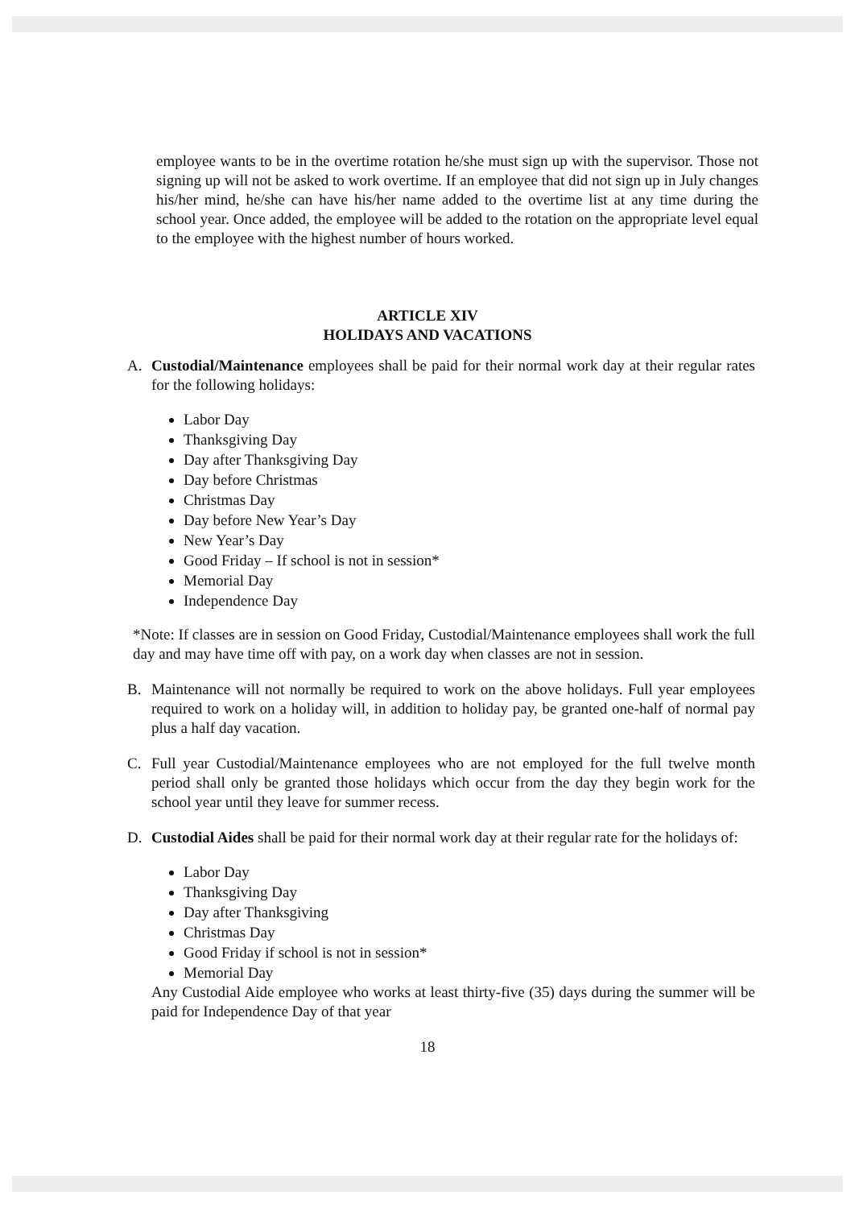employee wants to be in the overtime rotation he/she must sign up with the supervisor. Those not signing up will not be asked to work overtime. If an employee that did not sign up in July changes his/her mind, he/she can have his/her name added to the overtime list at any time during the school year. Once added, the employee will be added to the rotation on the appropriate level equal to the employee with the highest number of hours worked.
ARTICLE XIV
HOLIDAYS AND VACATIONS
A. Custodial/Maintenance employees shall be paid for their normal work day at their regular rates for the following holidays:
Labor Day
Thanksgiving Day
Day after Thanksgiving Day
Day before Christmas
Christmas Day
Day before New Year’s Day
New Year’s Day
Good Friday – If school is not in session*
Memorial Day
Independence Day
*Note: If classes are in session on Good Friday, Custodial/Maintenance employees shall work the full day and may have time off with pay, on a work day when classes are not in session.
B. Maintenance will not normally be required to work on the above holidays. Full year employees required to work on a holiday will, in addition to holiday pay, be granted one-half of normal pay plus a half day vacation.
C. Full year Custodial/Maintenance employees who are not employed for the full twelve month period shall only be granted those holidays which occur from the day they begin work for the school year until they leave for summer recess.
D. Custodial Aides shall be paid for their normal work day at their regular rate for the holidays of:
Labor Day
Thanksgiving Day
Day after Thanksgiving
Christmas Day
Good Friday if school is not in session*
Memorial Day
Any Custodial Aide employee who works at least thirty-five (35) days during the summer will be paid for Independence Day of that year
18